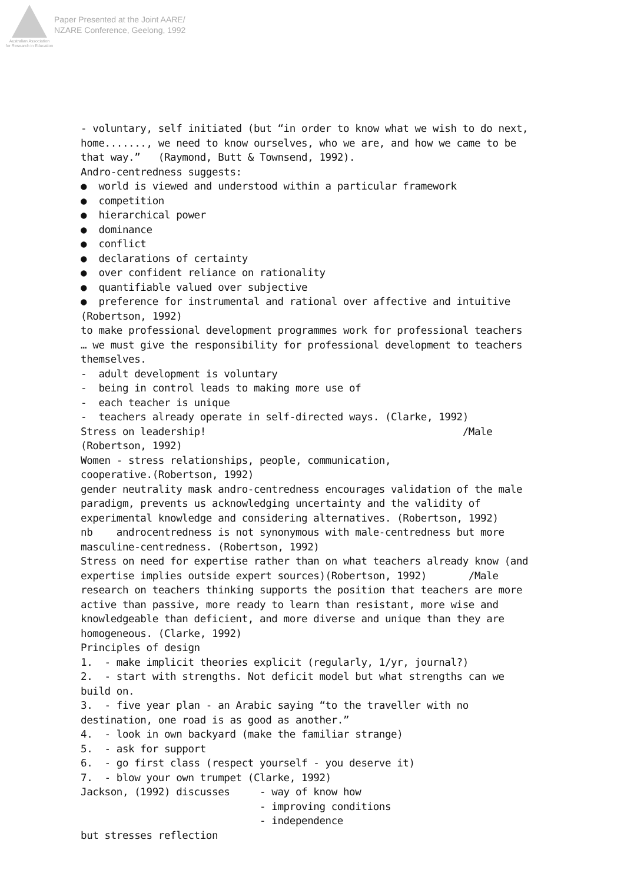Australian Association
for Research in Education
Paper Presented at the Joint AARE/
NZARE Conference, Geelong, 1992
- voluntary, self initiated (but “in order to know what we wish to do next, home......., we need to know ourselves, who we are, and how we came to be that way.” (Raymond, Butt & Townsend, 1992). Andro-centredness suggests: ● world is viewed and understood within a particular framework ● competition ● hierarchical power ● dominance ● conflict ● declarations of certainty ● over confident reliance on rationality ● quantifiable valued over subjective ● preference for instrumental and rational over affective and intuitive (Robertson, 1992) to make professional development programmes work for professional teachers … we must give the responsibility for professional development to teachers themselves. - adult development is voluntary - being in control leads to making more use of - each teacher is unique - teachers already operate in self-directed ways. (Clarke, 1992) Stress on leadership! /Male (Robertson, 1992) Women - stress relationships, people, communication, cooperative.(Robertson, 1992) gender neutrality mask andro-centredness encourages validation of the male paradigm, prevents us acknowledging uncertainty and the validity of experimental knowledge and considering alternatives. (Robertson, 1992) nb androcentredness is not synonymous with male-centredness but more masculine-centredness. (Robertson, 1992) Stress on need for expertise rather than on what teachers already know (and expertise implies outside expert sources)(Robertson, 1992) /Male research on teachers thinking supports the position that teachers are more active than passive, more ready to learn than resistant, more wise and knowledgeable than deficient, and more diverse and unique than they are homogeneous. (Clarke, 1992) Principles of design 1. - make implicit theories explicit (regularly, 1/yr, journal?) 2. - start with strengths. Not deficit model but what strengths can we build on. 3. - five year plan - an Arabic saying “to the traveller with no destination, one road is as good as another.” 4. - look in own backyard (make the familiar strange) 5. - ask for support 6. - go first class (respect yourself - you deserve it) 7. - blow your own trumpet (Clarke, 1992) Jackson, (1992) discusses - way of know how - improving conditions - independence but stresses reflection